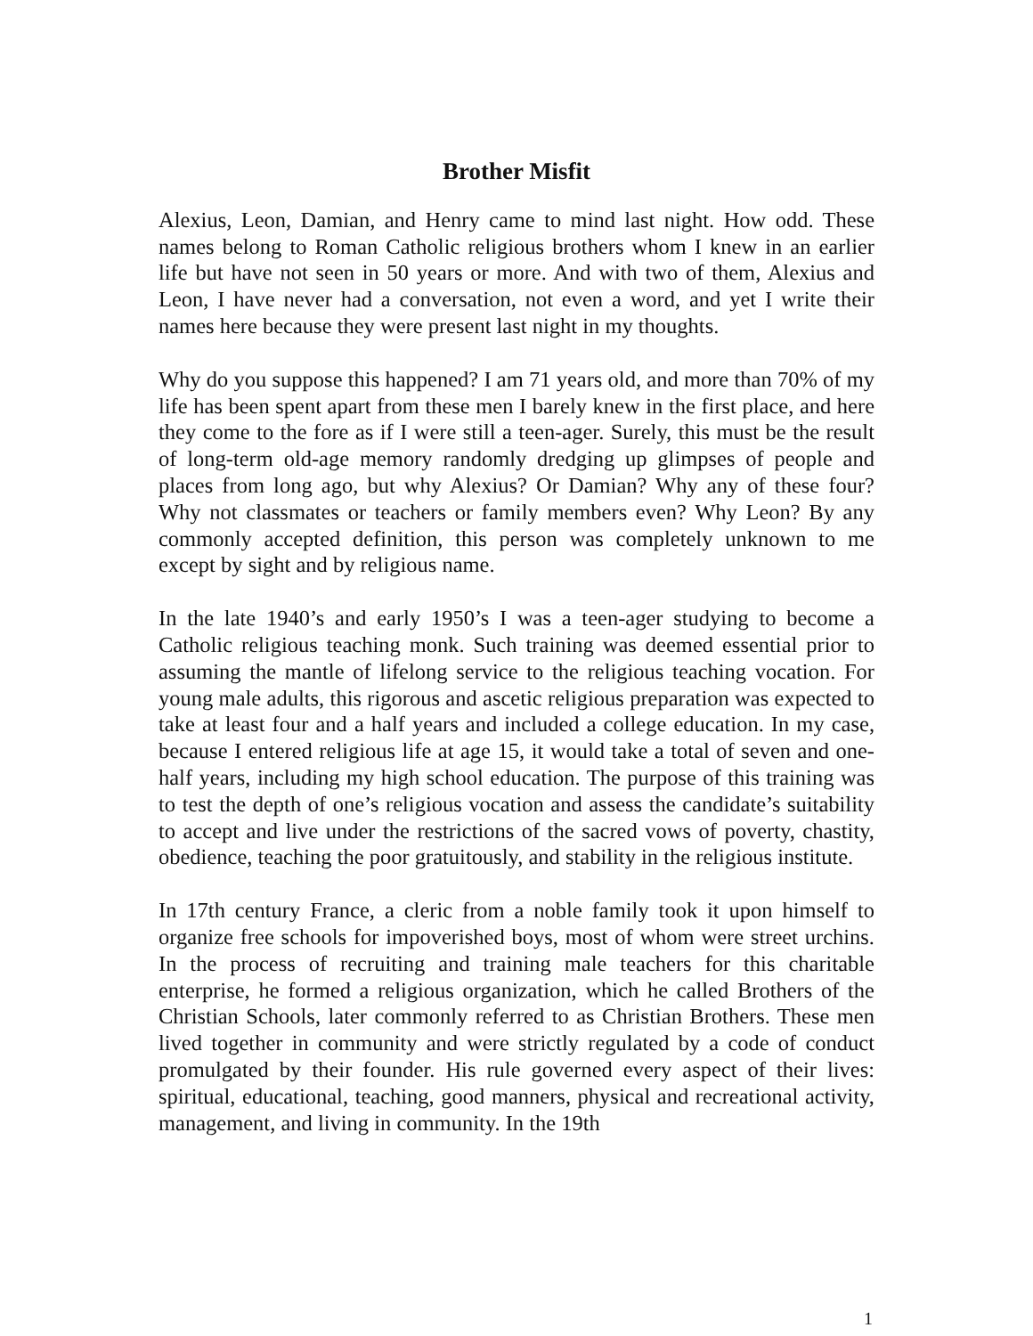Brother Misfit
Alexius, Leon, Damian, and Henry came to mind last night. How odd. These names belong to Roman Catholic religious brothers whom I knew in an earlier life but have not seen in 50 years or more. And with two of them, Alexius and Leon, I have never had a conversation, not even a word, and yet I write their names here because they were present last night in my thoughts.
Why do you suppose this happened? I am 71 years old, and more than 70% of my life has been spent apart from these men I barely knew in the first place, and here they come to the fore as if I were still a teen-ager. Surely, this must be the result of long-term old-age memory randomly dredging up glimpses of people and places from long ago, but why Alexius? Or Damian? Why any of these four? Why not classmates or teachers or family members even? Why Leon? By any commonly accepted definition, this person was completely unknown to me except by sight and by religious name.
In the late 1940’s and early 1950’s I was a teen-ager studying to become a Catholic religious teaching monk. Such training was deemed essential prior to assuming the mantle of lifelong service to the religious teaching vocation. For young male adults, this rigorous and ascetic religious preparation was expected to take at least four and a half years and included a college education. In my case, because I entered religious life at age 15, it would take a total of seven and one-half years, including my high school education. The purpose of this training was to test the depth of one’s religious vocation and assess the candidate’s suitability to accept and live under the restrictions of the sacred vows of poverty, chastity, obedience, teaching the poor gratuitously, and stability in the religious institute.
In 17th century France, a cleric from a noble family took it upon himself to organize free schools for impoverished boys, most of whom were street urchins. In the process of recruiting and training male teachers for this charitable enterprise, he formed a religious organization, which he called Brothers of the Christian Schools, later commonly referred to as Christian Brothers. These men lived together in community and were strictly regulated by a code of conduct promulgated by their founder. His rule governed every aspect of their lives: spiritual, educational, teaching, good manners, physical and recreational activity, management, and living in community. In the 19th
1